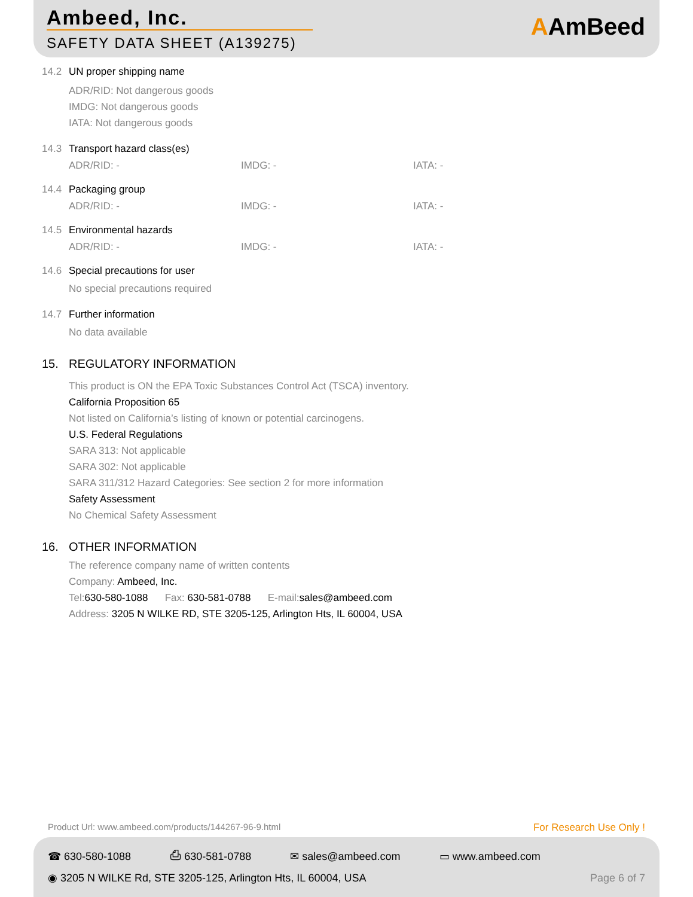Ambeed, Inc.
SAFETY DATA SHEET (A139275)
AAmBeed
14.2 UN proper shipping name
ADR/RID: Not dangerous goods
IMDG: Not dangerous goods
IATA: Not dangerous goods
14.3 Transport hazard class(es)
ADR/RID: - IMDG: - IATA: -
14.4 Packaging group
ADR/RID: - IMDG: - IATA: -
14.5 Environmental hazards
ADR/RID: - IMDG: - IATA: -
14.6 Special precautions for user
No special precautions required
14.7 Further information
No data available
15. REGULATORY INFORMATION
This product is ON the EPA Toxic Substances Control Act (TSCA) inventory.
California Proposition 65
Not listed on California’s listing of known or potential carcinogens.
U.S. Federal Regulations
SARA 313: Not applicable
SARA 302: Not applicable
SARA 311/312 Hazard Categories: See section 2 for more information
Safety Assessment
No Chemical Safety Assessment
16. OTHER INFORMATION
The reference company name of written contents
Company: Ambeed, Inc.
Tel:630-580-1088 Fax: 630-581-0788 E-mail:sales@ambeed.com
Address: 3205 N WILKE RD, STE 3205-125, Arlington Hts, IL 60004, USA
Product Url: www.ambeed.com/products/144267-96-9.html For Research Use Only !
☎ 630-580-1088 ⎙ 630-581-0788 ✉ sales@ambeed.com ▭ www.ambeed.com
◉ 3205 N WILKE Rd, STE 3205-125, Arlington Hts, IL 60004, USA Page 6 of 7